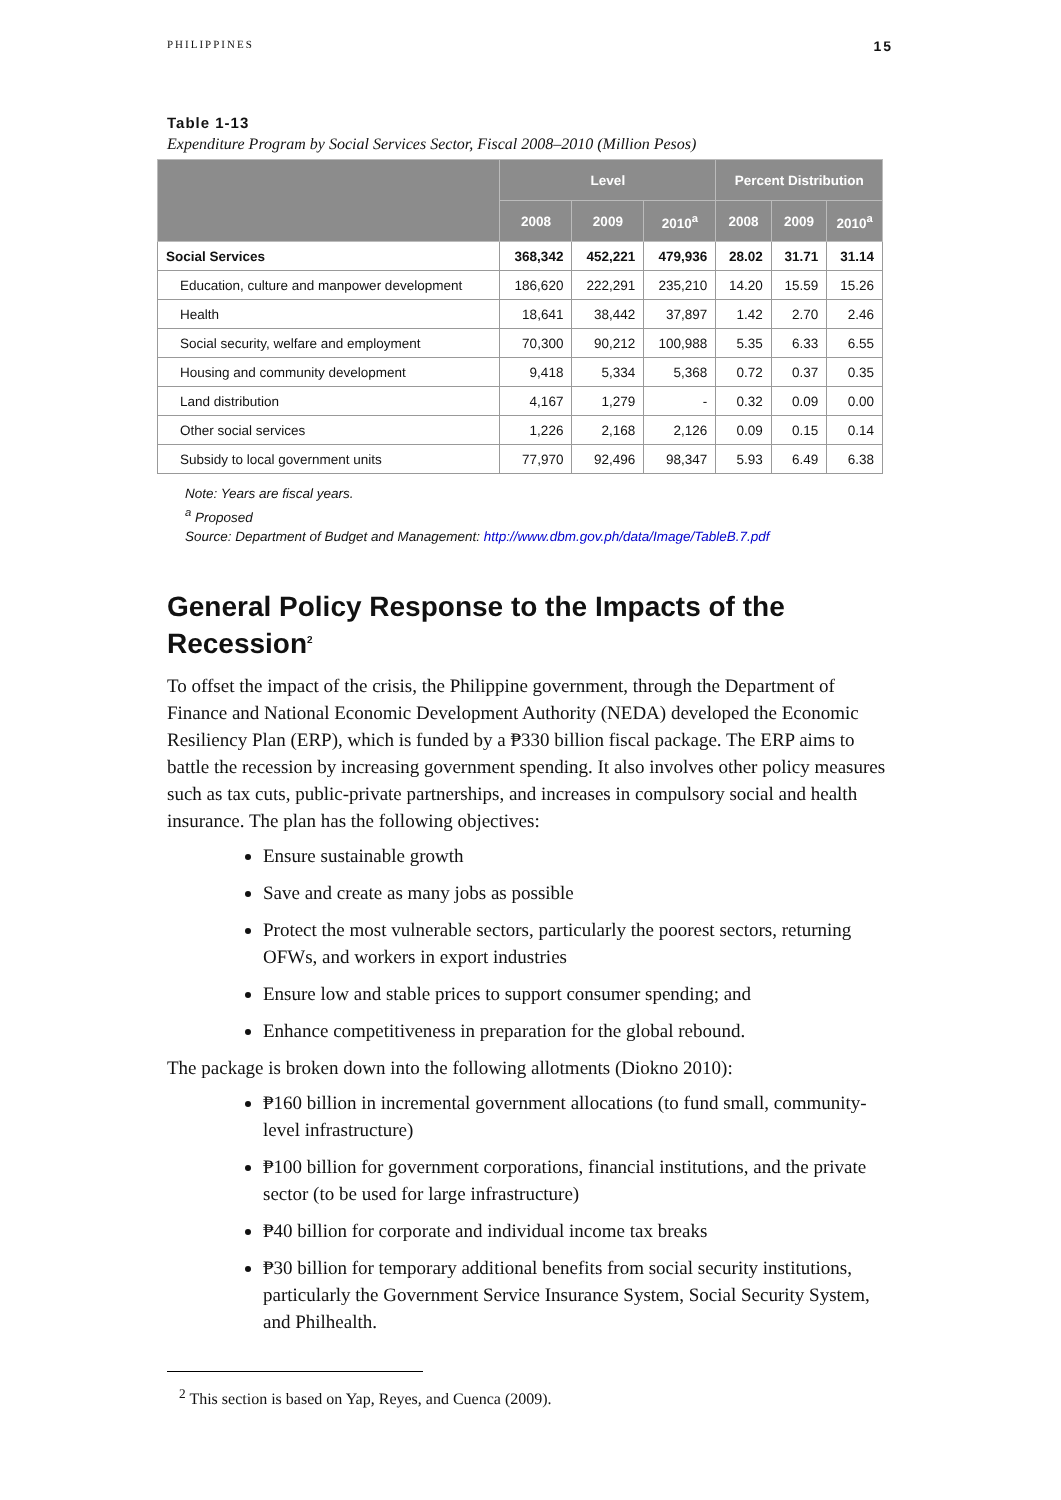PHILIPPINES 15
Table 1-13
Expenditure Program by Social Services Sector, Fiscal 2008–2010 (Million Pesos)
| | Level | | | Percent Distribution | | |
| --- | --- | --- | --- | --- | --- | --- |
| | 2008 | 2009 | 2010<sup>a</sup> | 2008 | 2009 | 2010<sup>a</sup> |
| Social Services | 368,342 | 452,221 | 479,936 | 28.02 | 31.71 | 31.14 |
| Education, culture and manpower development | 186,620 | 222,291 | 235,210 | 14.20 | 15.59 | 15.26 |
| Health | 18,641 | 38,442 | 37,897 | 1.42 | 2.70 | 2.46 |
| Social security, welfare and employment | 70,300 | 90,212 | 100,988 | 5.35 | 6.33 | 6.55 |
| Housing and community development | 9,418 | 5,334 | 5,368 | 0.72 | 0.37 | 0.35 |
| Land distribution | 4,167 | 1,279 | - | 0.32 | 0.09 | 0.00 |
| Other social services | 1,226 | 2,168 | 2,126 | 0.09 | 0.15 | 0.14 |
| Subsidy to local government units | 77,970 | 92,496 | 98,347 | 5.93 | 6.49 | 6.38 |
Note: Years are fiscal years.
<sup>a</sup> Proposed
Source: Department of Budget and Management: http://www.dbm.gov.ph/data/Image/TableB.7.pdf
General Policy Response to the Impacts of the Recession<sup>2</sup>
To offset the impact of the crisis, the Philippine government, through the Department of Finance and National Economic Development Authority (NEDA) developed the Economic Resiliency Plan (ERP), which is funded by a ₱330 billion fiscal package. The ERP aims to battle the recession by increasing government spending. It also involves other policy measures such as tax cuts, public-private partnerships, and increases in compulsory social and health insurance. The plan has the following objectives:
Ensure sustainable growth
Save and create as many jobs as possible
Protect the most vulnerable sectors, particularly the poorest sectors, returning OFWs, and workers in export industries
Ensure low and stable prices to support consumer spending; and
Enhance competitiveness in preparation for the global rebound.
The package is broken down into the following allotments (Diokno 2010):
₱160 billion in incremental government allocations (to fund small, community-level infrastructure)
₱100 billion for government corporations, financial institutions, and the private sector (to be used for large infrastructure)
₱40 billion for corporate and individual income tax breaks
₱30 billion for temporary additional benefits from social security institutions, particularly the Government Service Insurance System, Social Security System, and Philhealth.
<sup>2</sup> This section is based on Yap, Reyes, and Cuenca (2009).